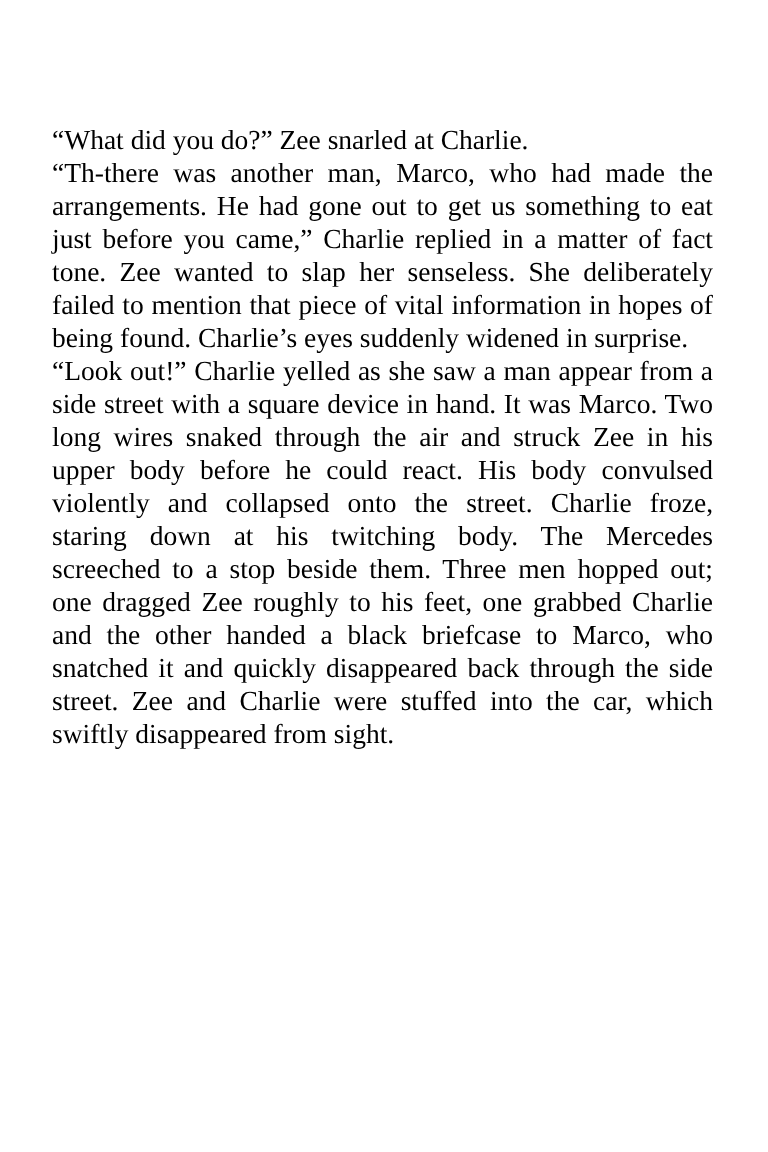“What did you do?” Zee snarled at Charlie.
“Th-there was another man, Marco, who had made the arrangements. He had gone out to get us something to eat just before you came,” Charlie replied in a matter of fact tone. Zee wanted to slap her senseless. She deliberately failed to mention that piece of vital information in hopes of being found. Charlie’s eyes suddenly widened in surprise.
“Look out!” Charlie yelled as she saw a man appear from a side street with a square device in hand. It was Marco. Two long wires snaked through the air and struck Zee in his upper body before he could react. His body convulsed violently and collapsed onto the street. Charlie froze, staring down at his twitching body. The Mercedes screeched to a stop beside them. Three men hopped out; one dragged Zee roughly to his feet, one grabbed Charlie and the other handed a black briefcase to Marco, who snatched it and quickly disappeared back through the side street. Zee and Charlie were stuffed into the car, which swiftly disappeared from sight.